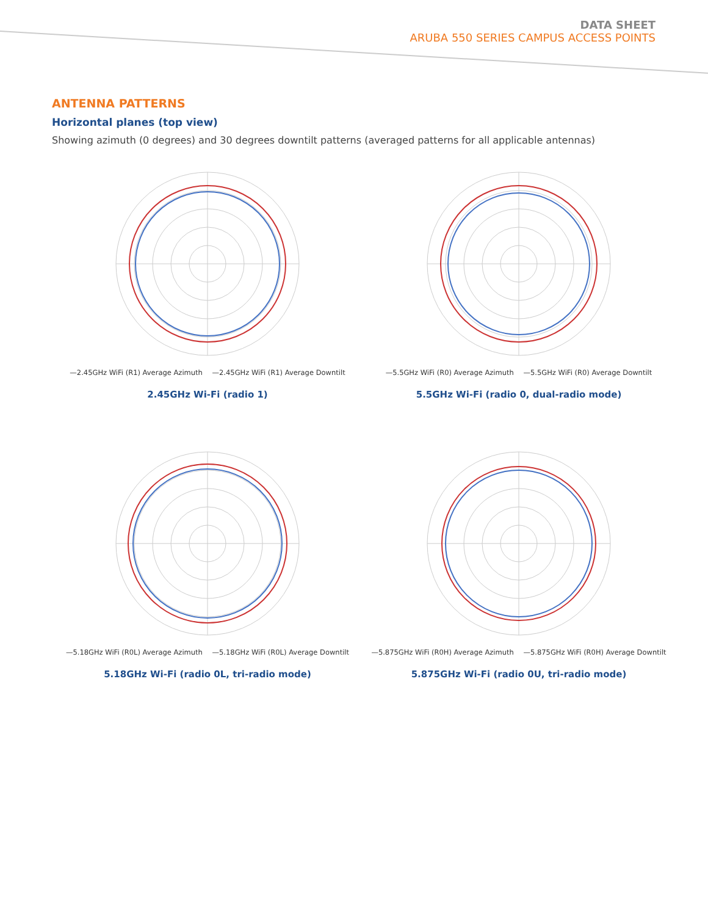DATA SHEET
ARUBA 550 SERIES CAMPUS ACCESS POINTS
ANTENNA PATTERNS
Horizontal planes (top view)
Showing azimuth (0 degrees) and 30 degrees downtilt patterns (averaged patterns for all applicable antennas)
—2.45GHz WiFi (R1) Average Azimuth —2.45GHz WiFi (R1) Average Downtilt
2.45GHz Wi-Fi (radio 1)
—5.5GHz WiFi (R0) Average Azimuth —5.5GHz WiFi (R0) Average Downtilt
5.5GHz Wi-Fi (radio 0, dual-radio mode)
—5.18GHz WiFi (R0L) Average Azimuth —5.18GHz WiFi (R0L) Average Downtilt
5.18GHz Wi-Fi (radio 0L, tri-radio mode)
—5.875GHz WiFi (R0H) Average Azimuth —5.875GHz WiFi (R0H) Average Downtilt
5.875GHz Wi-Fi (radio 0U, tri-radio mode)